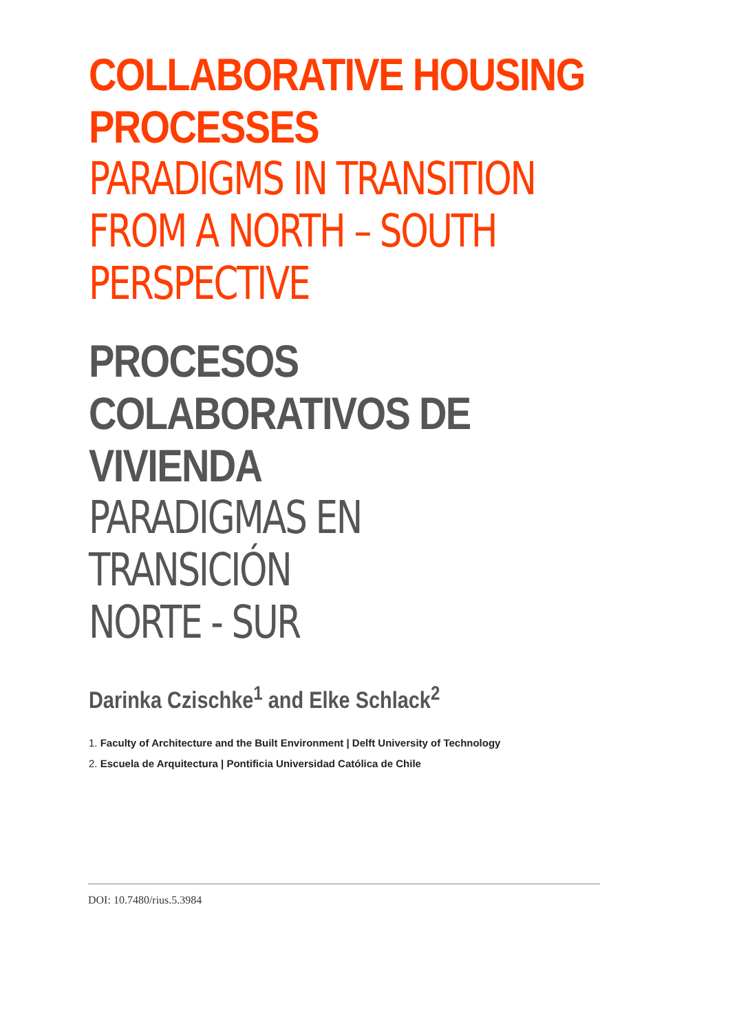COLLABORATIVE HOUSING PROCESSES
PARADIGMS IN TRANSITION
FROM A NORTH – SOUTH
PERSPECTIVE
PROCESOS COLABORATIVOS DE VIVIENDA
PARADIGMAS EN TRANSICIÓN
NORTE - SUR
Darinka Czischke<sup>1</sup> and Elke Schlack<sup>2</sup>
1. Faculty of Architecture and the Built Environment | Delft University of Technology
2. Escuela de Arquitectura | Pontificia Universidad Católica de Chile
DOI: 10.7480/rius.5.3984